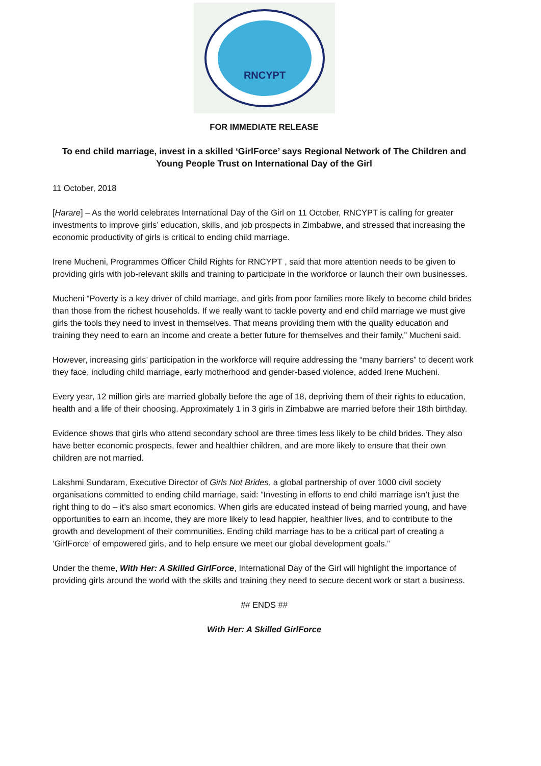RNCYPT
FOR IMMEDIATE RELEASE
To end child marriage, invest in a skilled ‘GirlForce’ says Regional Network of The Children and Young People Trust on International Day of the Girl
11 October, 2018
[Harare] – As the world celebrates International Day of the Girl on 11 October, RNCYPT is calling for greater investments to improve girls’ education, skills, and job prospects in Zimbabwe, and stressed that increasing the economic productivity of girls is critical to ending child marriage.
Irene Mucheni, Programmes Officer Child Rights for RNCYPT , said that more attention needs to be given to providing girls with job-relevant skills and training to participate in the workforce or launch their own businesses.
Mucheni “Poverty is a key driver of child marriage, and girls from poor families more likely to become child brides than those from the richest households. If we really want to tackle poverty and end child marriage we must give girls the tools they need to invest in themselves. That means providing them with the quality education and training they need to earn an income and create a better future for themselves and their family,” Mucheni said.
However, increasing girls’ participation in the workforce will require addressing the “many barriers” to decent work they face, including child marriage, early motherhood and gender-based violence, added Irene Mucheni.
Every year, 12 million girls are married globally before the age of 18, depriving them of their rights to education, health and a life of their choosing. Approximately 1 in 3 girls in Zimbabwe are married before their 18th birthday.
Evidence shows that girls who attend secondary school are three times less likely to be child brides. They also have better economic prospects, fewer and healthier children, and are more likely to ensure that their own children are not married.
Lakshmi Sundaram, Executive Director of Girls Not Brides, a global partnership of over 1000 civil society organisations committed to ending child marriage, said: “Investing in efforts to end child marriage isn’t just the right thing to do – it’s also smart economics. When girls are educated instead of being married young, and have opportunities to earn an income, they are more likely to lead happier, healthier lives, and to contribute to the growth and development of their communities. Ending child marriage has to be a critical part of creating a ‘GirlForce’ of empowered girls, and to help ensure we meet our global development goals.”
Under the theme, With Her: A Skilled GirlForce, International Day of the Girl will highlight the importance of providing girls around the world with the skills and training they need to secure decent work or start a business.
## ENDS ##
With Her: A Skilled GirlForce